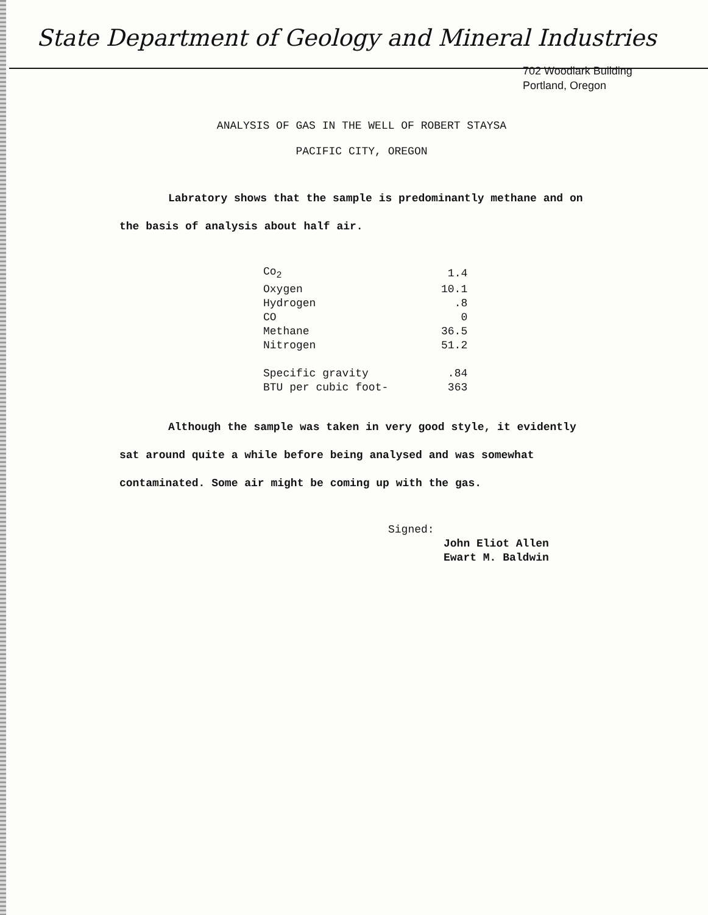State Department of Geology and Mineral Industries
702 Woodlark Building
Portland, Oregon
ANALYSIS OF GAS IN THE WELL OF ROBERT STAYSA
PACIFIC CITY, OREGON
Labratory shows that the sample is predominantly methane and on the basis of analysis about half air.
| Co<sub>2</sub> | 1.4 |
| Oxygen | 10.1 |
| Hydrogen | .8 |
| CO | 0 |
| Methane | 36.5 |
| Nitrogen | 51.2 |
| Specific gravity | .84 |
| BTU per cubic foot- | 363 |
Although the sample was taken in very good style, it evidently sat around quite a while before being analysed and was somewhat contaminated. Some air might be coming up with the gas.
Signed:
John Eliot Allen
Ewart M. Baldwin